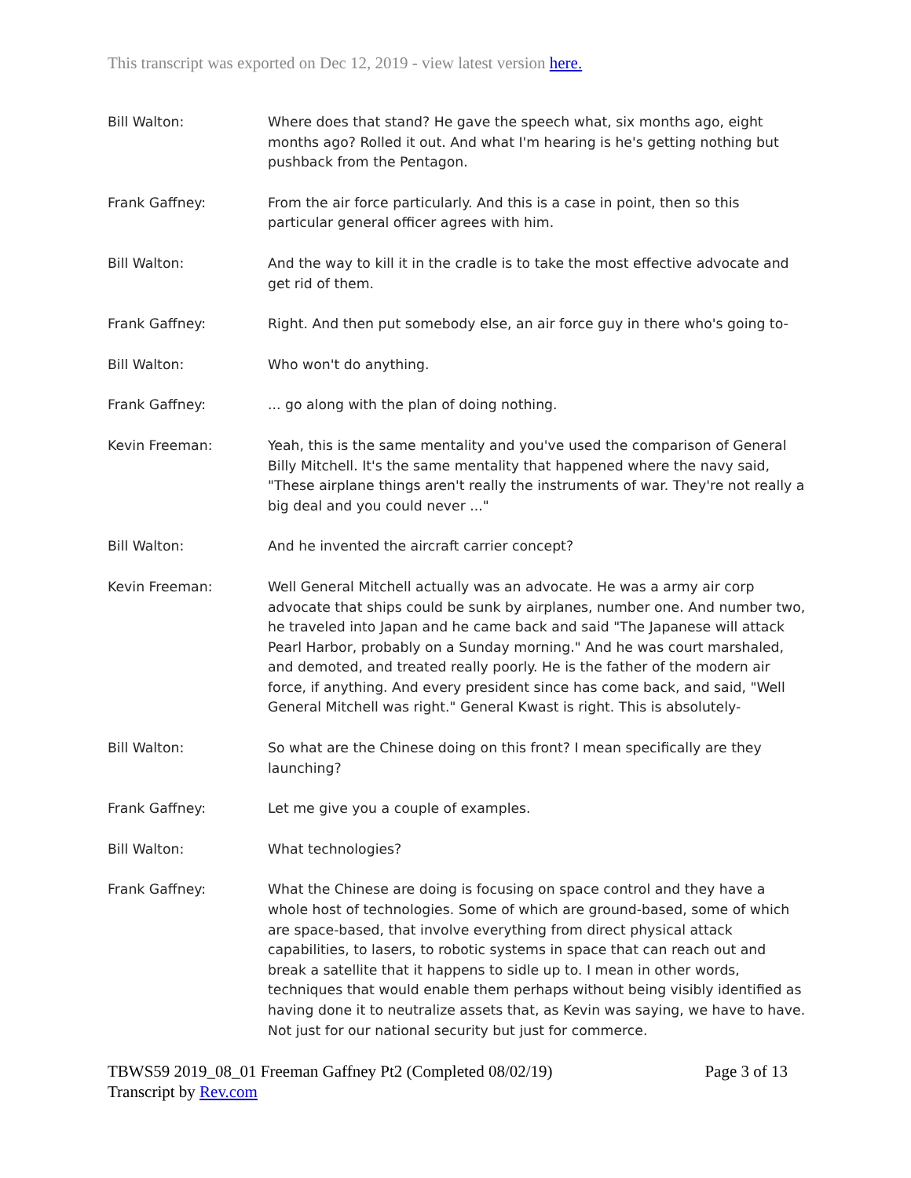This transcript was exported on Dec 12, 2019 - view latest version here.
Bill Walton: Where does that stand? He gave the speech what, six months ago, eight months ago? Rolled it out. And what I'm hearing is he's getting nothing but pushback from the Pentagon.
Frank Gaffney: From the air force particularly. And this is a case in point, then so this particular general officer agrees with him.
Bill Walton: And the way to kill it in the cradle is to take the most effective advocate and get rid of them.
Frank Gaffney: Right. And then put somebody else, an air force guy in there who's going to-
Bill Walton: Who won't do anything.
Frank Gaffney: ... go along with the plan of doing nothing.
Kevin Freeman: Yeah, this is the same mentality and you've used the comparison of General Billy Mitchell. It's the same mentality that happened where the navy said, "These airplane things aren't really the instruments of war. They're not really a big deal and you could never ..."
Bill Walton: And he invented the aircraft carrier concept?
Kevin Freeman: Well General Mitchell actually was an advocate. He was a army air corp advocate that ships could be sunk by airplanes, number one. And number two, he traveled into Japan and he came back and said "The Japanese will attack Pearl Harbor, probably on a Sunday morning." And he was court marshaled, and demoted, and treated really poorly. He is the father of the modern air force, if anything. And every president since has come back, and said, "Well General Mitchell was right." General Kwast is right. This is absolutely-
Bill Walton: So what are the Chinese doing on this front? I mean specifically are they launching?
Frank Gaffney: Let me give you a couple of examples.
Bill Walton: What technologies?
Frank Gaffney: What the Chinese are doing is focusing on space control and they have a whole host of technologies. Some of which are ground-based, some of which are space-based, that involve everything from direct physical attack capabilities, to lasers, to robotic systems in space that can reach out and break a satellite that it happens to sidle up to. I mean in other words, techniques that would enable them perhaps without being visibly identified as having done it to neutralize assets that, as Kevin was saying, we have to have. Not just for our national security but just for commerce.
TBWS59 2019_08_01 Freeman Gaffney Pt2 (Completed 08/02/19)
Transcript by Rev.com
Page 3 of 13